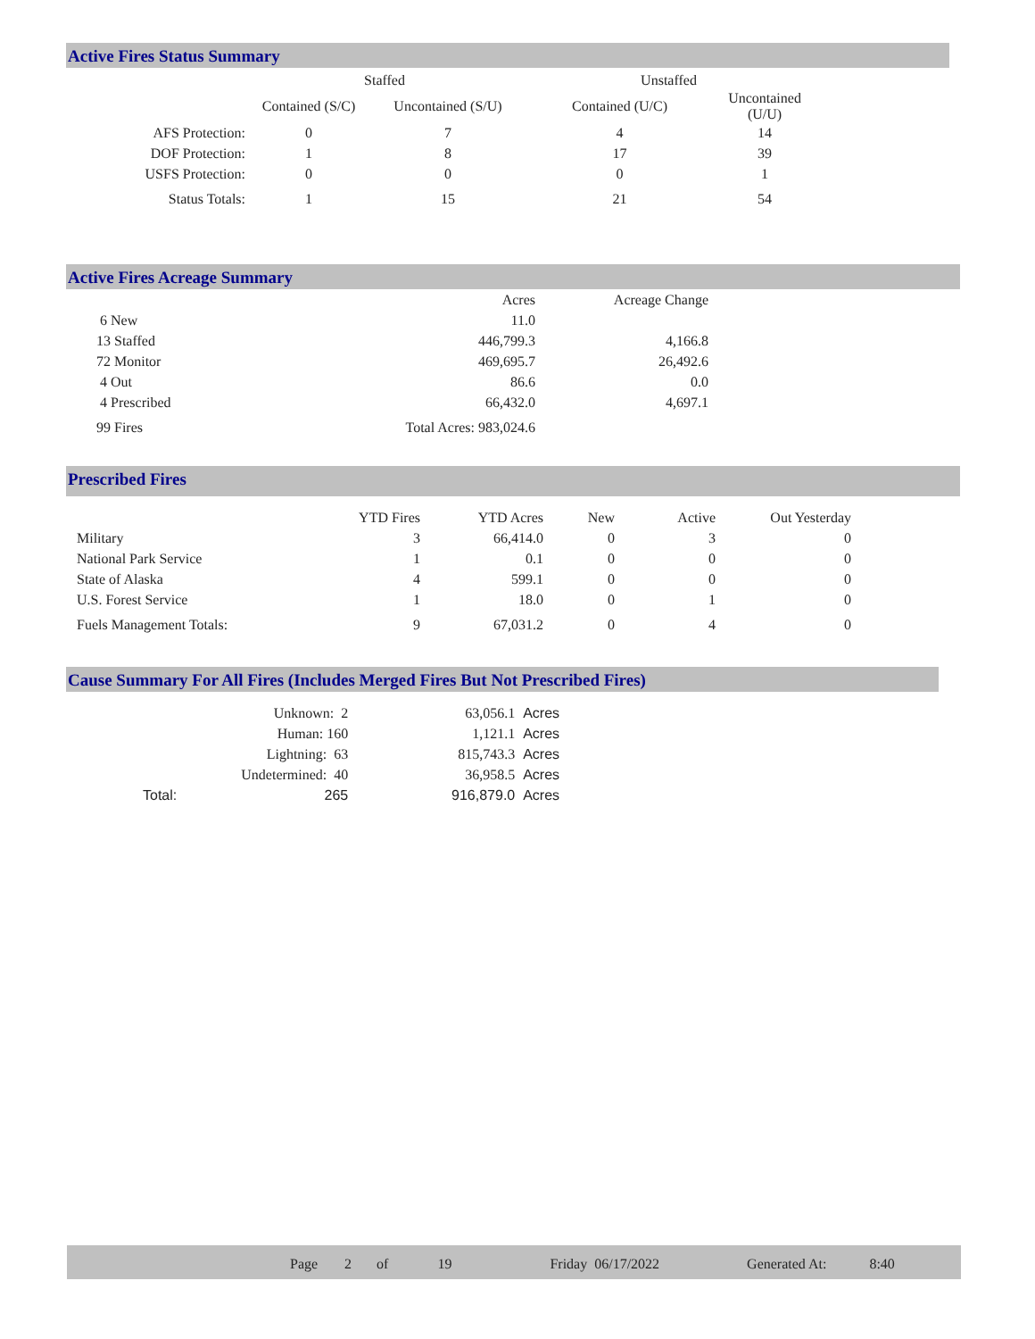Active Fires Status Summary
| | Staffed | | Unstaffed | |
| --- | --- | --- | --- | --- |
| | Contained (S/C) | Uncontained (S/U) | Contained (U/C) | Uncontained (U/U) |
| AFS Protection: | 0 | 7 | 4 | 14 |
| DOF Protection: | 1 | 8 | 17 | 39 |
| USFS Protection: | 0 | 0 | 0 | 1 |
| Status Totals: | 1 | 15 | 21 | 54 |
Active Fires Acreage Summary
| | Acres | Acreage Change |
| 6 New | 11.0 | |
| 13 Staffed | 446,799.3 | 4,166.8 |
| 72 Monitor | 469,695.7 | 26,492.6 |
| 4 Out | 86.6 | 0.0 |
| 4 Prescribed | 66,432.0 | 4,697.1 |
| 99 Fires | Total Acres: 983,024.6 | |
Prescribed Fires
| | YTD Fires | YTD Acres | New | Active | Out Yesterday |
| Military | 3 | 66,414.0 | 0 | 3 | 0 |
| National Park Service | 1 | 0.1 | 0 | 0 | 0 |
| State of Alaska | 4 | 599.1 | 0 | 0 | 0 |
| U.S. Forest Service | 1 | 18.0 | 0 | 1 | 0 |
| Fuels Management Totals: | 9 | 67,031.2 | 0 | 4 | 0 |
Cause Summary For All Fires (Includes Merged Fires But Not Prescribed Fires)
| | Unknown: 2 | 63,056.1 | Acres |
| | Human: 160 | 1,121.1 | Acres |
| | Lightning: 63 | 815,743.3 | Acres |
| | Undetermined: 40 | 36,958.5 | Acres |
| Total: | 265 | 916,879.0 | Acres |
Page 2 of 19 Friday 06/17/2022 Generated At: 8:40